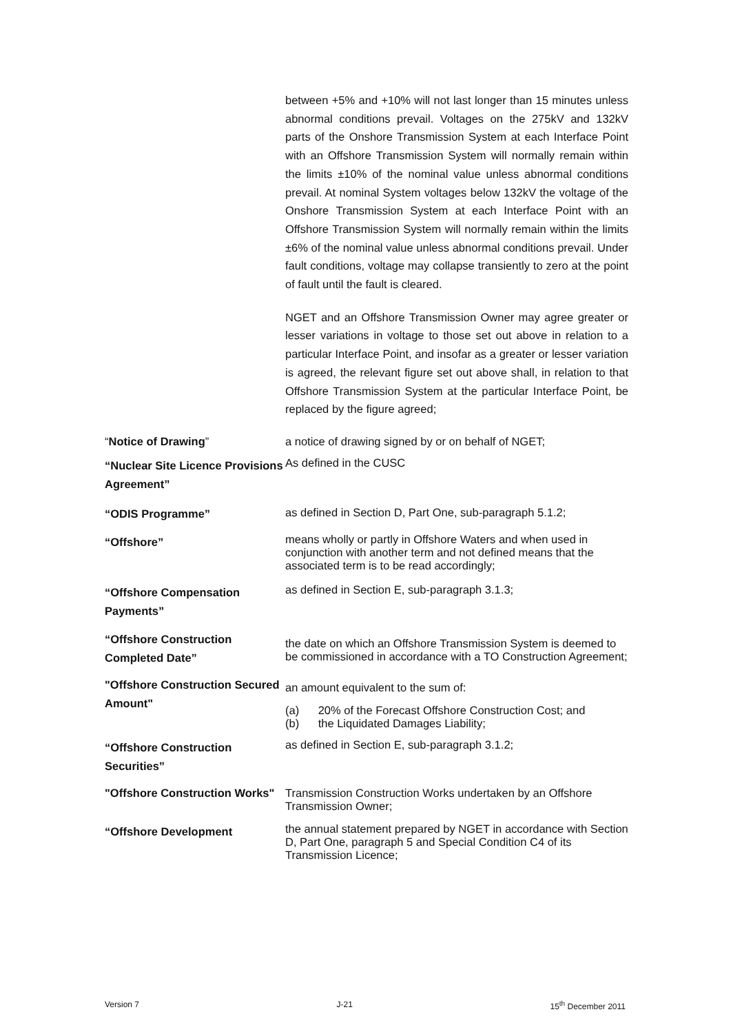between +5% and +10% will not last longer than 15 minutes unless abnormal conditions prevail. Voltages on the 275kV and 132kV parts of the Onshore Transmission System at each Interface Point with an Offshore Transmission System will normally remain within the limits ±10% of the nominal value unless abnormal conditions prevail. At nominal System voltages below 132kV the voltage of the Onshore Transmission System at each Interface Point with an Offshore Transmission System will normally remain within the limits ±6% of the nominal value unless abnormal conditions prevail. Under fault conditions, voltage may collapse transiently to zero at the point of fault until the fault is cleared.
NGET and an Offshore Transmission Owner may agree greater or lesser variations in voltage to those set out above in relation to a particular Interface Point, and insofar as a greater or lesser variation is agreed, the relevant figure set out above shall, in relation to that Offshore Transmission System at the particular Interface Point, be replaced by the figure agreed;
“Notice of Drawing” a notice of drawing signed by or on behalf of NGET;
“Nuclear Site Licence Provisions Agreement”
As defined in the CUSC
“ODIS Programme”
as defined in Section D, Part One, sub-paragraph 5.1.2;
“Offshore”
means wholly or partly in Offshore Waters and when used in conjunction with another term and not defined means that the associated term is to be read accordingly;
“Offshore Compensation Payments”
as defined in Section E, sub-paragraph 3.1.3;
“Offshore Construction Completed Date”
the date on which an Offshore Transmission System is deemed to be commissioned in accordance with a TO Construction Agreement;
"Offshore Construction Secured Amount"
an amount equivalent to the sum of:
(a) 20% of the Forecast Offshore Construction Cost; and
(b) the Liquidated Damages Liability;
“Offshore Construction Securities”
as defined in Section E, sub-paragraph 3.1.2;
"Offshore Construction Works"
Transmission Construction Works undertaken by an Offshore Transmission Owner;
“Offshore Development
the annual statement prepared by NGET in accordance with Section D, Part One, paragraph 5 and Special Condition C4 of its Transmission Licence;
Version 7 J-21 15<sup>th</sup> December 2011